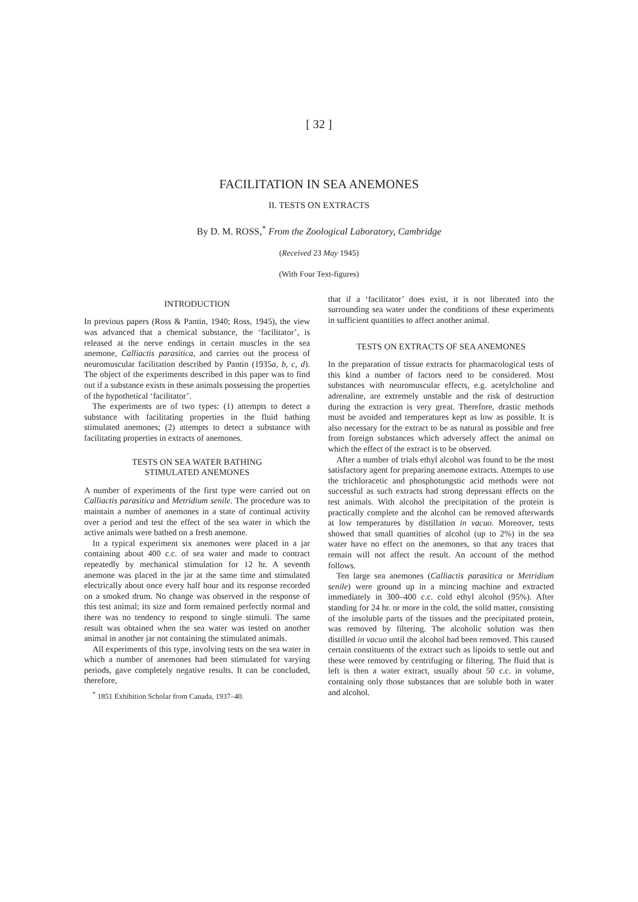[ 32 ]
FACILITATION IN SEA ANEMONES
II. TESTS ON EXTRACTS
By D. M. ROSS,<sup>*</sup> From the Zoological Laboratory, Cambridge
(Received 23 May 1945)
(With Four Text-figures)
INTRODUCTION
In previous papers (Ross & Pantin, 1940; Ross, 1945), the view was advanced that a chemical substance, the ‘facilitator’, is released at the nerve endings in certain muscles in the sea anemone, Calliactis parasitica, and carries out the process of neuromuscular facilitation described by Pantin (1935a, b, c, d). The object of the experiments described in this paper was to find out if a substance exists in these animals possessing the properties of the hypothetical ‘facilitator’.
The experiments are of two types: (1) attempts to detect a substance with facilitating properties in the fluid bathing stimulated anemones; (2) attempts to detect a substance with facilitating properties in extracts of anemones.
TESTS ON SEA WATER BATHING
STIMULATED ANEMONES
A number of experiments of the first type were carried out on Calliactis parasitica and Metridium senile. The procedure was to maintain a number of anemones in a state of continual activity over a period and test the effect of the sea water in which the active animals were bathed on a fresh anemone.
In a typical experiment six anemones were placed in a jar containing about 400 c.c. of sea water and made to contract repeatedly by mechanical stimulation for 12 hr. A seventh anemone was placed in the jar at the same time and stimulated electrically about once every half hour and its response recorded on a smoked drum. No change was observed in the response of this test animal; its size and form remained perfectly normal and there was no tendency to respond to single stimuli. The same result was obtained when the sea water was tested on another animal in another jar not containing the stimulated animals.
All experiments of this type, involving tests on the sea water in which a number of anemones had been stimulated for varying periods, gave completely negative results. It can be concluded, therefore,
<sup>*</sup> 1851 Exhibition Scholar from Canada, 1937–40.
that if a ‘facilitator’ does exist, it is not liberated into the surrounding sea water under the conditions of these experiments in sufficient quantities to affect another animal.
TESTS ON EXTRACTS OF SEA ANEMONES
In the preparation of tissue extracts for pharmacological tests of this kind a number of factors need to be considered. Most substances with neuromuscular effects, e.g. acetylcholine and adrenaline, are extremely unstable and the risk of destruction during the extraction is very great. Therefore, drastic methods must be avoided and temperatures kept as low as possible. It is also necessary for the extract to be as natural as possible and free from foreign substances which adversely affect the animal on which the effect of the extract is to be observed.
After a number of trials ethyl alcohol was found to be the most satisfactory agent for preparing anemone extracts. Attempts to use the trichloracetic and phosphotungstic acid methods were not successful as such extracts had strong depressant effects on the test animals. With alcohol the precipitation of the protein is practically complete and the alcohol can be removed afterwards at low temperatures by distillation in vacuo. Moreover, tests showed that small quantities of alcohol (up to 2%) in the sea water have no effect on the anemones, so that any traces that remain will not affect the result. An account of the method follows.
Ten large sea anemones (Calliactis parasitica or Metridium senile) were ground up in a mincing machine and extracted immediately in 300–400 c.c. cold ethyl alcohol (95%). After standing for 24 hr. or more in the cold, the solid matter, consisting of the insoluble parts of the tissues and the precipitated protein, was removed by filtering. The alcoholic solution was then distilled in vacuo until the alcohol had been removed. This caused certain constituents of the extract such as lipoids to settle out and these were removed by centrifuging or filtering. The fluid that is left is then a water extract, usually about 50 c.c. in volume, containing only those substances that are soluble both in water and alcohol.